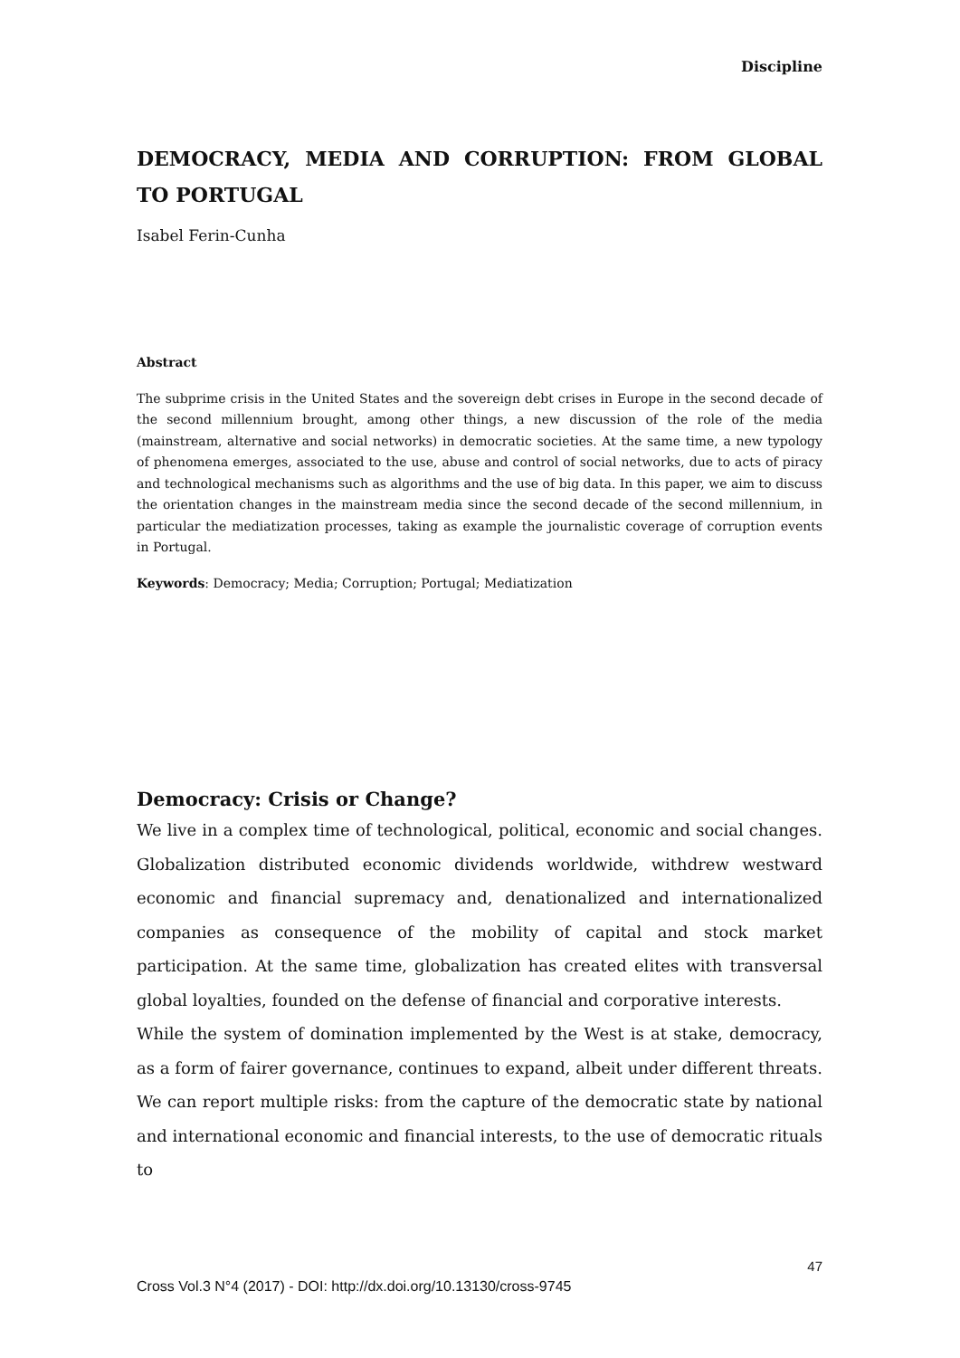Discipline
DEMOCRACY, MEDIA AND CORRUPTION: FROM GLOBAL TO PORTUGAL
Isabel Ferin-Cunha
Abstract
The subprime crisis in the United States and the sovereign debt crises in Europe in the second decade of the second millennium brought, among other things, a new discussion of the role of the media (mainstream, alternative and social networks) in democratic societies. At the same time, a new typology of phenomena emerges, associated to the use, abuse and control of social networks, due to acts of piracy and technological mechanisms such as algorithms and the use of big data. In this paper, we aim to discuss the orientation changes in the mainstream media since the second decade of the second millennium, in particular the mediatization processes, taking as example the journalistic coverage of corruption events in Portugal.
Keywords: Democracy; Media; Corruption; Portugal; Mediatization
Democracy: Crisis or Change?
We live in a complex time of technological, political, economic and social changes. Globalization distributed economic dividends worldwide, withdrew westward economic and financial supremacy and, denationalized and internationalized companies as consequence of the mobility of capital and stock market participation. At the same time, globalization has created elites with transversal global loyalties, founded on the defense of financial and corporative interests.
While the system of domination implemented by the West is at stake, democracy, as a form of fairer governance, continues to expand, albeit under different threats. We can report multiple risks: from the capture of the democratic state by national and international economic and financial interests, to the use of democratic rituals to
47
Cross Vol.3 N°4 (2017) - DOI: http://dx.doi.org/10.13130/cross-9745